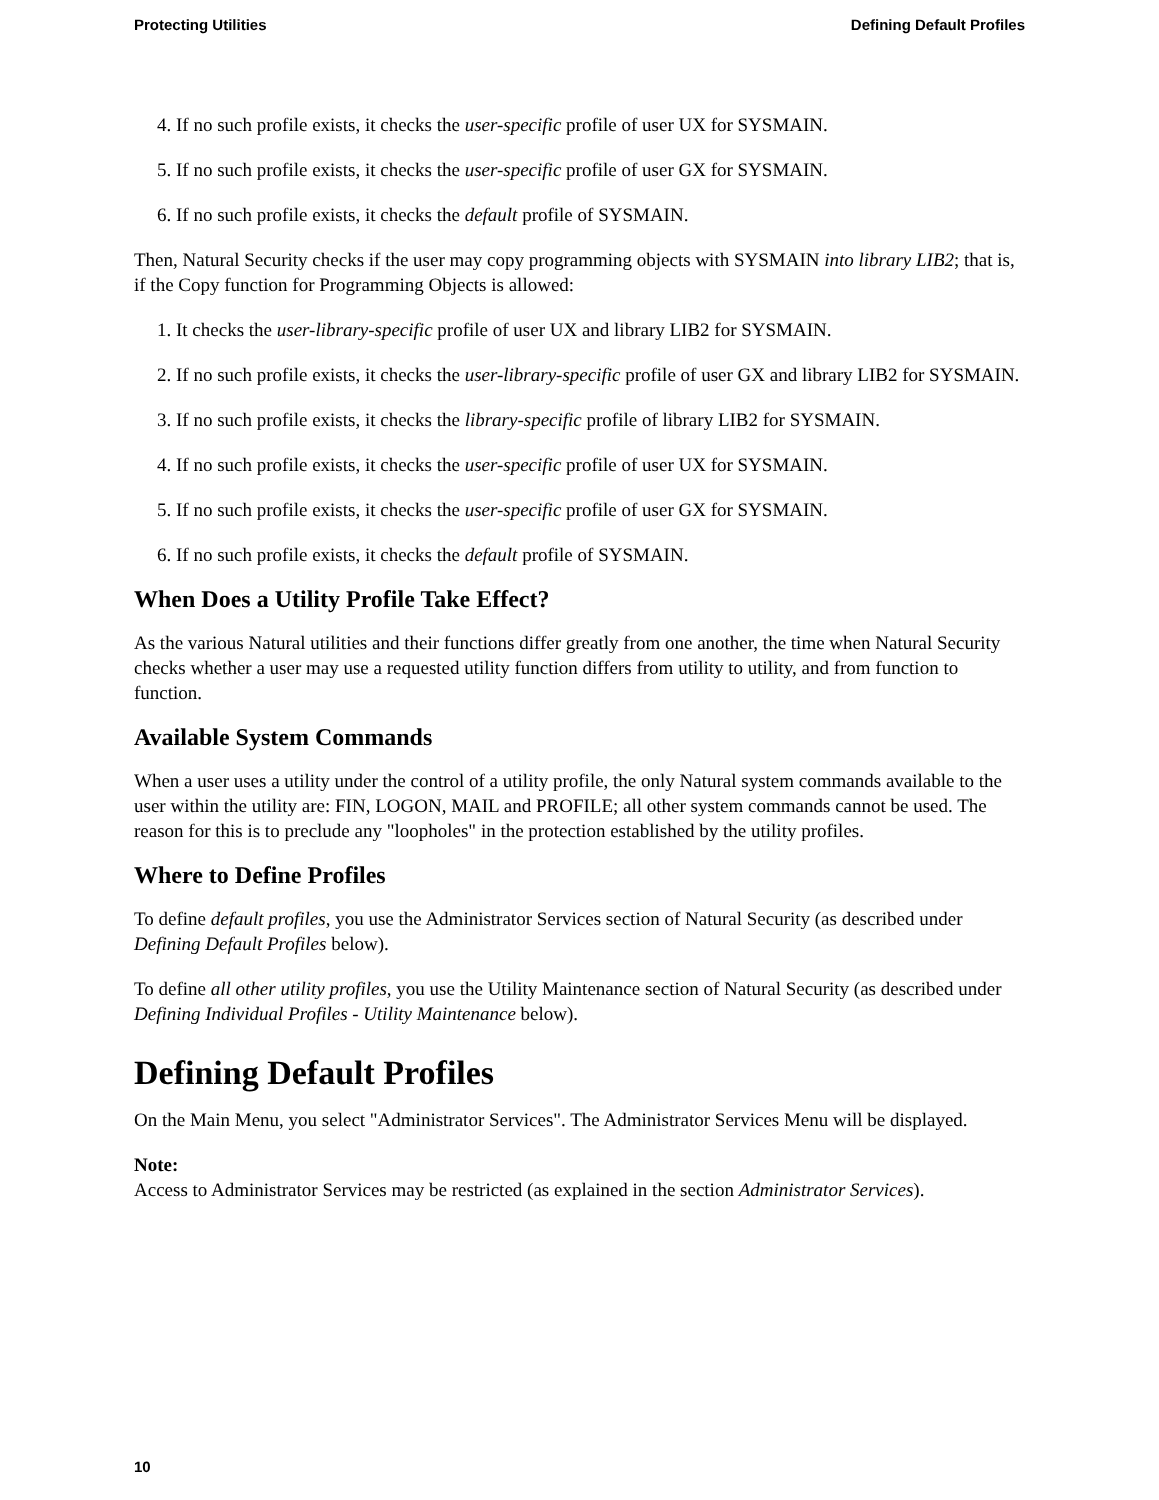Protecting Utilities Defining Default Profiles
4. If no such profile exists, it checks the user-specific profile of user UX for SYSMAIN.
5. If no such profile exists, it checks the user-specific profile of user GX for SYSMAIN.
6. If no such profile exists, it checks the default profile of SYSMAIN.
Then, Natural Security checks if the user may copy programming objects with SYSMAIN into library LIB2; that is, if the Copy function for Programming Objects is allowed:
1. It checks the user-library-specific profile of user UX and library LIB2 for SYSMAIN.
2. If no such profile exists, it checks the user-library-specific profile of user GX and library LIB2 for SYSMAIN.
3. If no such profile exists, it checks the library-specific profile of library LIB2 for SYSMAIN.
4. If no such profile exists, it checks the user-specific profile of user UX for SYSMAIN.
5. If no such profile exists, it checks the user-specific profile of user GX for SYSMAIN.
6. If no such profile exists, it checks the default profile of SYSMAIN.
When Does a Utility Profile Take Effect?
As the various Natural utilities and their functions differ greatly from one another, the time when Natural Security checks whether a user may use a requested utility function differs from utility to utility, and from function to function.
Available System Commands
When a user uses a utility under the control of a utility profile, the only Natural system commands available to the user within the utility are: FIN, LOGON, MAIL and PROFILE; all other system commands cannot be used. The reason for this is to preclude any "loopholes" in the protection established by the utility profiles.
Where to Define Profiles
To define default profiles, you use the Administrator Services section of Natural Security (as described under Defining Default Profiles below).
To define all other utility profiles, you use the Utility Maintenance section of Natural Security (as described under Defining Individual Profiles - Utility Maintenance below).
Defining Default Profiles
On the Main Menu, you select "Administrator Services". The Administrator Services Menu will be displayed.
Note:
Access to Administrator Services may be restricted (as explained in the section Administrator Services).
10